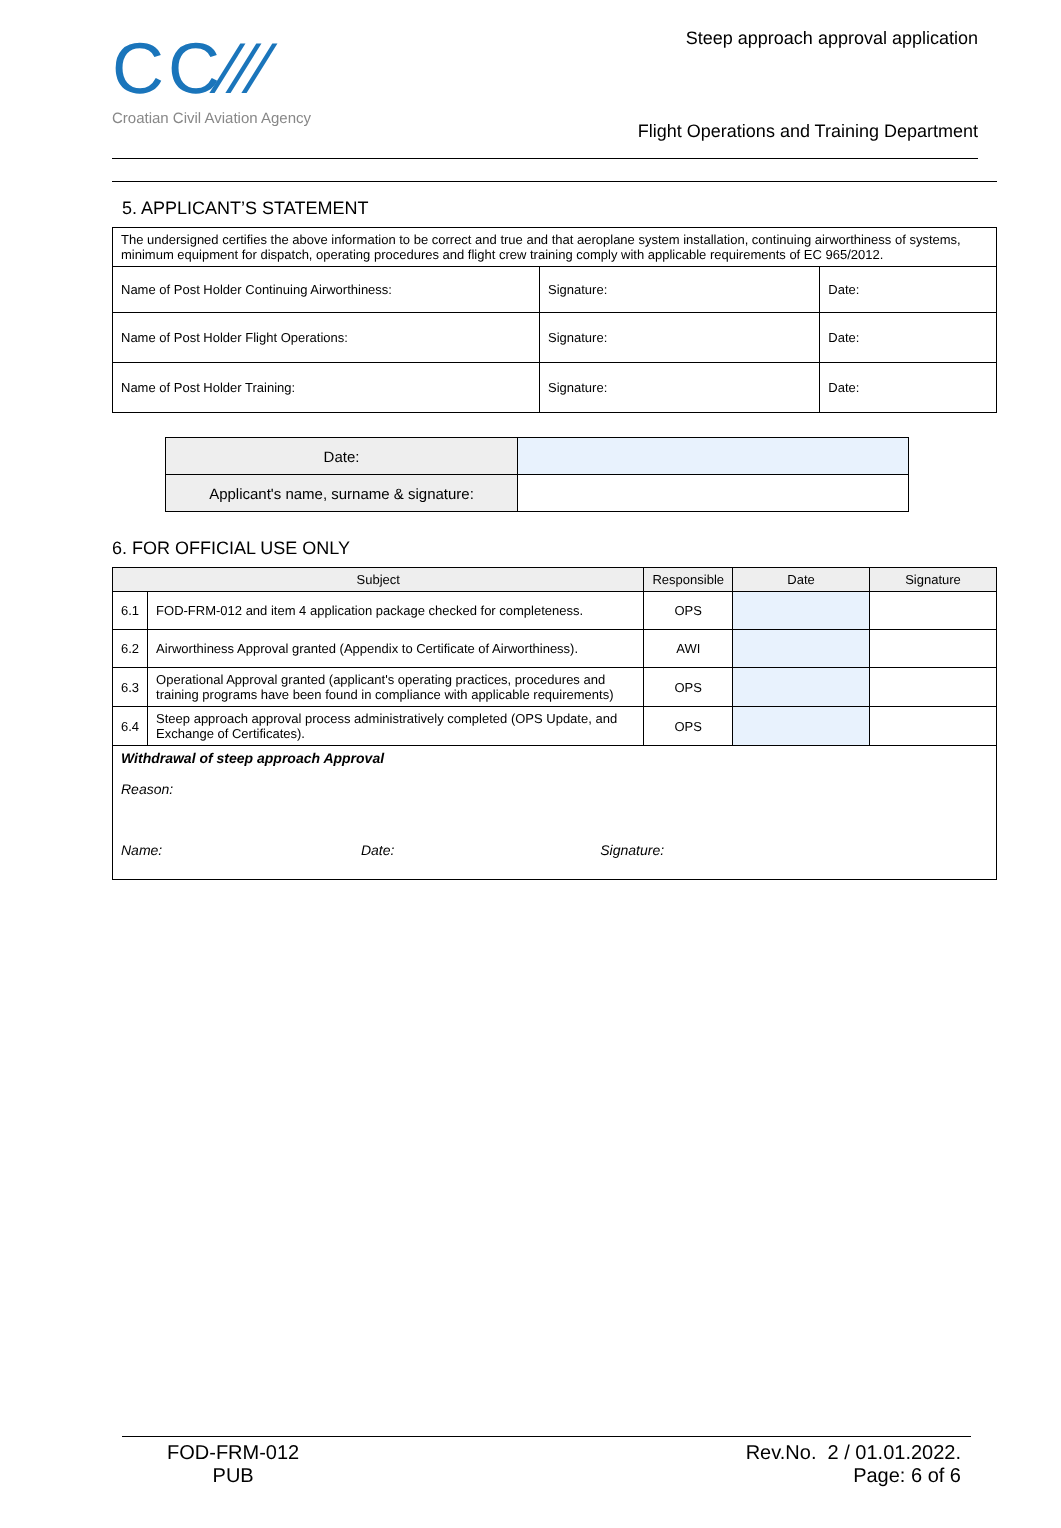CC∕∕∕
Croatian Civil Aviation Agency
Steep approach approval application
Flight Operations and Training Department
5. APPLICANT’S STATEMENT
| The undersigned certifies the above information to be correct and true and that aeroplane system installation, continuing airworthiness of systems, minimum equipment for dispatch, operating procedures and flight crew training comply with applicable requirements of EC 965/2012. | | |
| Name of Post Holder Continuing Airworthiness: | Signature: | Date: |
| Name of Post Holder Flight Operations: | Signature: | Date: |
| Name of Post Holder Training: | Signature: | Date: |
| Date: | |
| Applicant's name, surname & signature: | |
6. FOR OFFICIAL USE ONLY
| Subject | | Responsible | Date | Signature |
| --- | --- | --- | --- | --- |
| 6.1 | FOD-FRM-012 and item 4 application package checked for completeness. | OPS | | |
| 6.2 | Airworthiness Approval granted (Appendix to Certificate of Airworthiness). | AWI | | |
| 6.3 | Operational Approval granted (applicant's operating practices, procedures and training programs have been found in compliance with applicable requirements) | OPS | | |
| 6.4 | Steep approach approval process administratively completed (OPS Update, and Exchange of Certificates). | OPS | | |
| Withdrawal of steep approach Approval Reason: Name: Date: Signature: | | | | |
FOD-FRM-012
PUB
Rev.No. 2 / 01.01.2022.
Page: 6 of 6